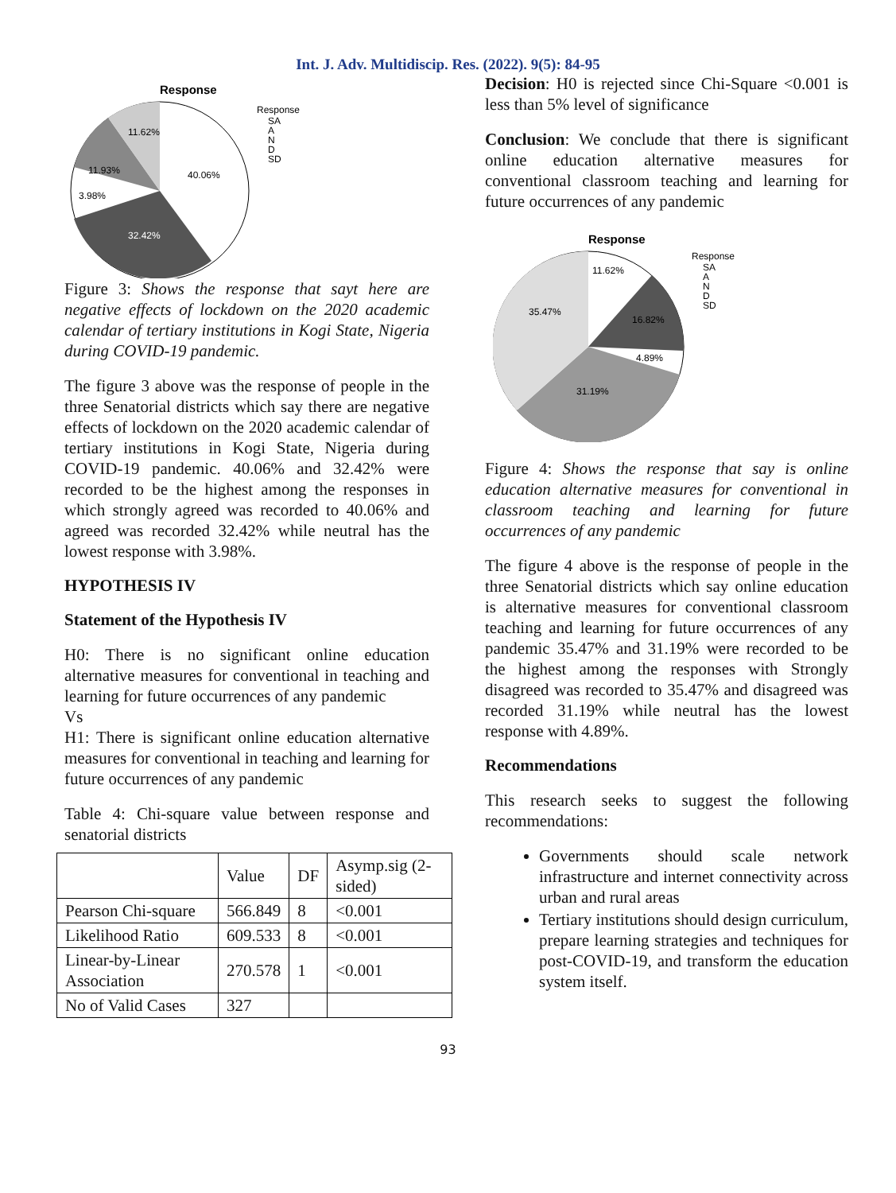Int. J. Adv. Multidiscip. Res. (2022). 9(5): 84-95
Response
40.06%
32.42%
3.98%
11.93%
11.62%
Response
SA
A
N
D
SD
Figure 3: Shows the response that sayt here are negative effects of lockdown on the 2020 academic calendar of tertiary institutions in Kogi State, Nigeria during COVID-19 pandemic.
The figure 3 above was the response of people in the three Senatorial districts which say there are negative effects of lockdown on the 2020 academic calendar of tertiary institutions in Kogi State, Nigeria during COVID-19 pandemic. 40.06% and 32.42% were recorded to be the highest among the responses in which strongly agreed was recorded to 40.06% and agreed was recorded 32.42% while neutral has the lowest response with 3.98%.
HYPOTHESIS IV
Statement of the Hypothesis IV
H0: There is no significant online education alternative measures for conventional in teaching and learning for future occurrences of any pandemic
Vs
H1: There is significant online education alternative measures for conventional in teaching and learning for future occurrences of any pandemic
Table 4: Chi-square value between response and senatorial districts
| | Value | DF | Asymp.sig (2-sided) |
| Pearson Chi-square | 566.849 | 8 | <0.001 |
| Likelihood Ratio | 609.533 | 8 | <0.001 |
| Linear-by-Linear Association | 270.578 | 1 | <0.001 |
| No of Valid Cases | 327 | | |
Decision: H0 is rejected since Chi-Square <0.001 is less than 5% level of significance
Conclusion: We conclude that there is significant online education alternative measures for conventional classroom teaching and learning for future occurrences of any pandemic
Response
11.62%
35.47%
16.82%
4.89%
31.19%
Response
SA
A
N
D
SD
Figure 4: Shows the response that say is online education alternative measures for conventional in classroom teaching and learning for future occurrences of any pandemic
The figure 4 above is the response of people in the three Senatorial districts which say online education is alternative measures for conventional classroom teaching and learning for future occurrences of any pandemic 35.47% and 31.19% were recorded to be the highest among the responses with Strongly disagreed was recorded to 35.47% and disagreed was recorded 31.19% while neutral has the lowest response with 4.89%.
Recommendations
This research seeks to suggest the following recommendations:
Governments should scale network infrastructure and internet connectivity across urban and rural areas
Tertiary institutions should design curriculum, prepare learning strategies and techniques for post-COVID-19, and transform the education system itself.
93